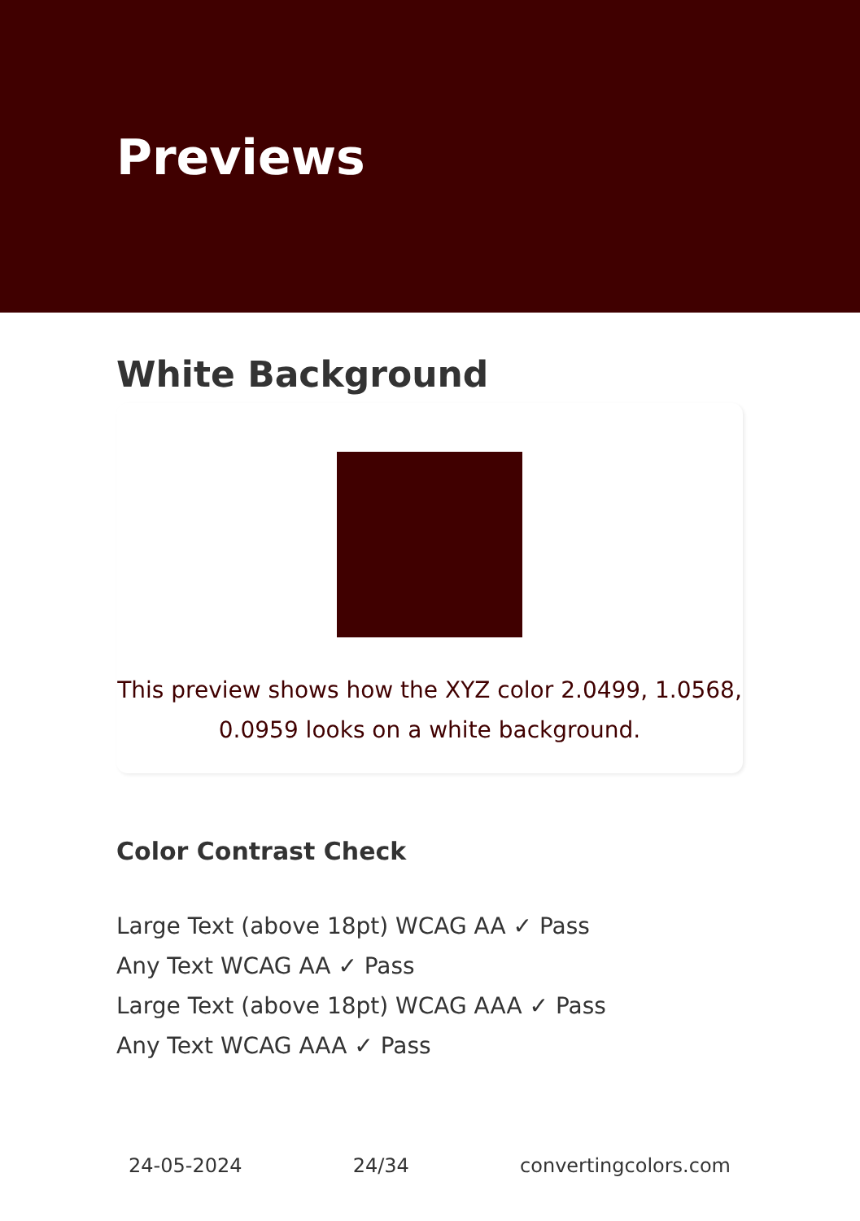Previews
White Background
This preview shows how the XYZ color 2.0499, 1.0568, 0.0959 looks on a white background.
Color Contrast Check
Large Text (above 18pt) WCAG AA ✓ Pass
Any Text WCAG AA ✓ Pass
Large Text (above 18pt) WCAG AAA ✓ Pass
Any Text WCAG AAA ✓ Pass
24-05-2024 24/34 convertingcolors.com